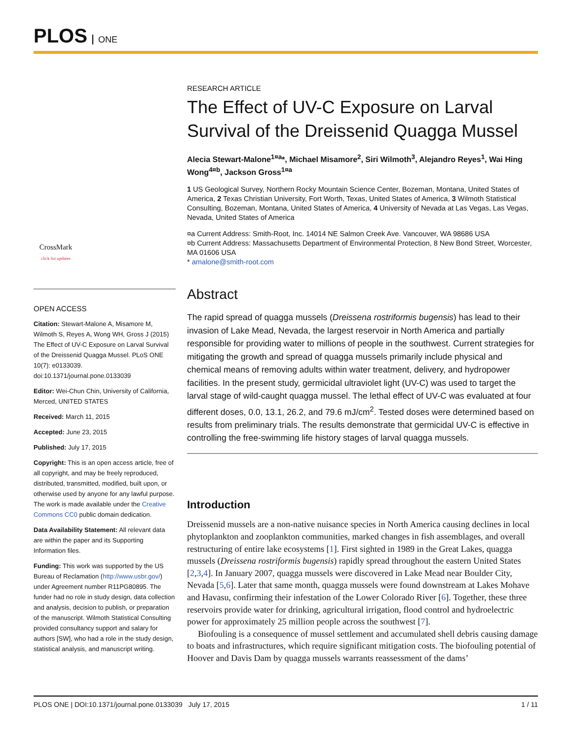PLOS ONE
CrossMark
click for updates
OPEN ACCESS
Citation: Stewart-Malone A, Misamore M, Wilmoth S, Reyes A, Wong WH, Gross J (2015) The Effect of UV-C Exposure on Larval Survival of the Dreissenid Quagga Mussel. PLoS ONE 10(7): e0133039. doi:10.1371/journal.pone.0133039
Editor: Wei-Chun Chin, University of California, Merced, UNITED STATES
Received: March 11, 2015
Accepted: June 23, 2015
Published: July 17, 2015
Copyright: This is an open access article, free of all copyright, and may be freely reproduced, distributed, transmitted, modified, built upon, or otherwise used by anyone for any lawful purpose. The work is made available under the Creative Commons CC0 public domain dedication.
Data Availability Statement: All relevant data are within the paper and its Supporting Information files.
Funding: This work was supported by the US Bureau of Reclamation (http://www.usbr.gov/) under Agreement number R11PG80895. The funder had no role in study design, data collection and analysis, decision to publish, or preparation of the manuscript. Wilmoth Statistical Consulting provided consultancy support and salary for authors [SW], who had a role in the study design, statistical analysis, and manuscript writing.
RESEARCH ARTICLE
The Effect of UV-C Exposure on Larval Survival of the Dreissenid Quagga Mussel
Alecia Stewart-Malone<sup>1¤a</sup>*, Michael Misamore<sup>2</sup>, Siri Wilmoth<sup>3</sup>, Alejandro Reyes<sup>1</sup>, Wai Hing Wong<sup>4¤b</sup>, Jackson Gross<sup>1¤a</sup>
1 US Geological Survey, Northern Rocky Mountain Science Center, Bozeman, Montana, United States of America, 2 Texas Christian University, Fort Worth, Texas, United States of America, 3 Wilmoth Statistical Consulting, Bozeman, Montana, United States of America, 4 University of Nevada at Las Vegas, Las Vegas, Nevada, United States of America
¤a Current Address: Smith-Root, Inc. 14014 NE Salmon Creek Ave. Vancouver, WA 98686 USA
¤b Current Address: Massachusetts Department of Environmental Protection, 8 New Bond Street, Worcester, MA 01606 USA
* amalone@smith-root.com
Abstract
The rapid spread of quagga mussels (Dreissena rostriformis bugensis) has lead to their invasion of Lake Mead, Nevada, the largest reservoir in North America and partially responsible for providing water to millions of people in the southwest. Current strategies for mitigating the growth and spread of quagga mussels primarily include physical and chemical means of removing adults within water treatment, delivery, and hydropower facilities. In the present study, germicidal ultraviolet light (UV-C) was used to target the larval stage of wild-caught quagga mussel. The lethal effect of UV-C was evaluated at four different doses, 0.0, 13.1, 26.2, and 79.6 mJ/cm<sup>2</sup>. Tested doses were determined based on results from preliminary trials. The results demonstrate that germicidal UV-C is effective in controlling the free-swimming life history stages of larval quagga mussels.
Introduction
Dreissenid mussels are a non-native nuisance species in North America causing declines in local phytoplankton and zooplankton communities, marked changes in fish assemblages, and overall restructuring of entire lake ecosystems [1]. First sighted in 1989 in the Great Lakes, quagga mussels (Dreissena rostriformis bugensis) rapidly spread throughout the eastern United States [2,3,4]. In January 2007, quagga mussels were discovered in Lake Mead near Boulder City, Nevada [5,6]. Later that same month, quagga mussels were found downstream at Lakes Mohave and Havasu, confirming their infestation of the Lower Colorado River [6]. Together, these three reservoirs provide water for drinking, agricultural irrigation, flood control and hydroelectric power for approximately 25 million people across the southwest [7].
Biofouling is a consequence of mussel settlement and accumulated shell debris causing damage to boats and infrastructures, which require significant mitigation costs. The biofouling potential of Hoover and Davis Dam by quagga mussels warrants reassessment of the dams’
PLOS ONE | DOI:10.1371/journal.pone.0133039 July 17, 2015 1 / 11